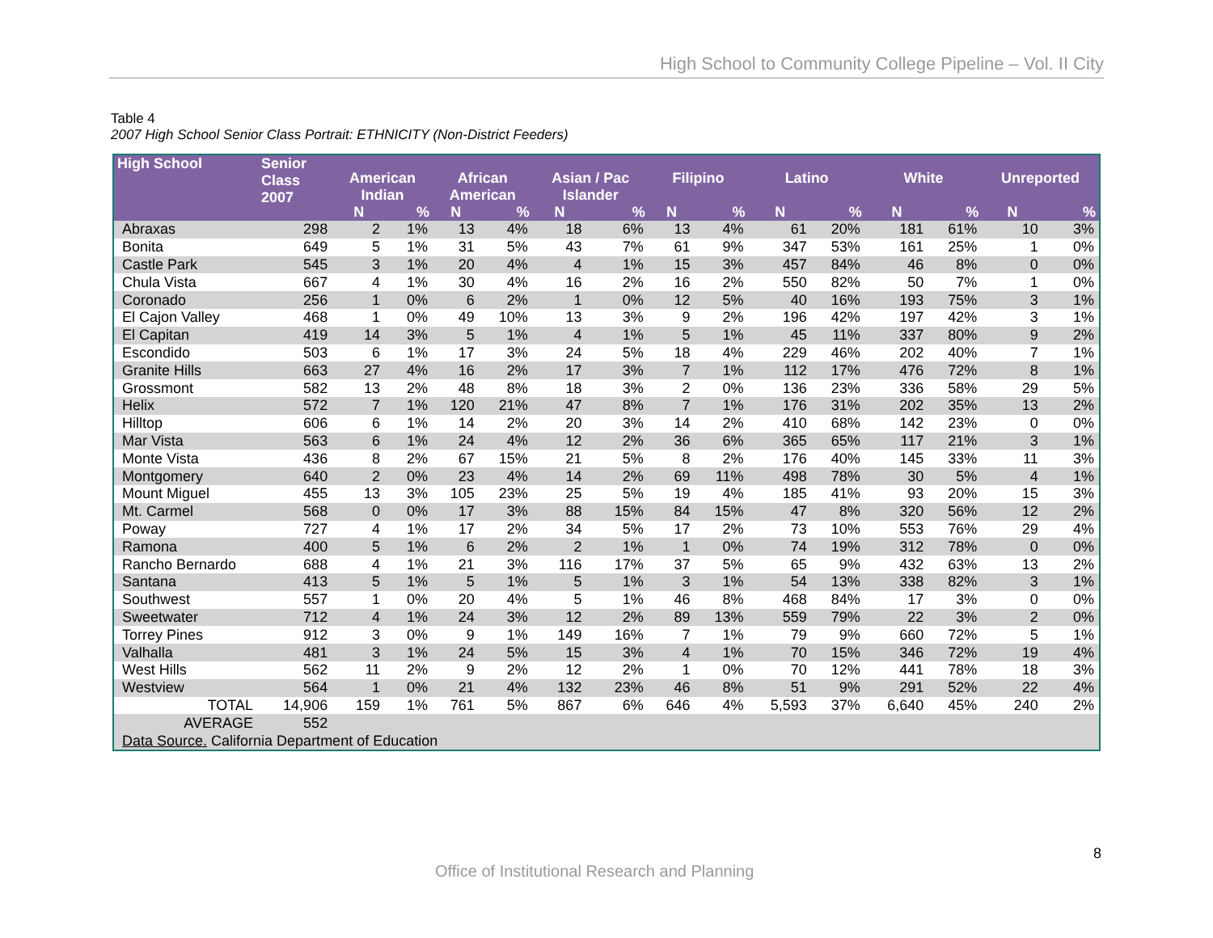High School to Community College Pipeline – Vol. II City
Table 4
2007 High School Senior Class Portrait: ETHNICITY (Non-District Feeders)
| High School | Senior Class 2007 | | | | | | | | | | | | | | |
| --- | --- | --- | --- | --- | --- | --- | --- | --- | --- | --- | --- | --- | --- | --- | --- |
| | | American Indian | | African American | | Asian / Pac Islander | | Filipino | | Latino | | White | | Unreported | |
| | | N | % | N | % | N | % | N | % | N | % | N | % | N | % |
| Abraxas | 298 | 2 | 1% | 13 | 4% | 18 | 6% | 13 | 4% | 61 | 20% | 181 | 61% | 10 | 3% |
| Bonita | 649 | 5 | 1% | 31 | 5% | 43 | 7% | 61 | 9% | 347 | 53% | 161 | 25% | 1 | 0% |
| Castle Park | 545 | 3 | 1% | 20 | 4% | 4 | 1% | 15 | 3% | 457 | 84% | 46 | 8% | 0 | 0% |
| Chula Vista | 667 | 4 | 1% | 30 | 4% | 16 | 2% | 16 | 2% | 550 | 82% | 50 | 7% | 1 | 0% |
| Coronado | 256 | 1 | 0% | 6 | 2% | 1 | 0% | 12 | 5% | 40 | 16% | 193 | 75% | 3 | 1% |
| El Cajon Valley | 468 | 1 | 0% | 49 | 10% | 13 | 3% | 9 | 2% | 196 | 42% | 197 | 42% | 3 | 1% |
| El Capitan | 419 | 14 | 3% | 5 | 1% | 4 | 1% | 5 | 1% | 45 | 11% | 337 | 80% | 9 | 2% |
| Escondido | 503 | 6 | 1% | 17 | 3% | 24 | 5% | 18 | 4% | 229 | 46% | 202 | 40% | 7 | 1% |
| Granite Hills | 663 | 27 | 4% | 16 | 2% | 17 | 3% | 7 | 1% | 112 | 17% | 476 | 72% | 8 | 1% |
| Grossmont | 582 | 13 | 2% | 48 | 8% | 18 | 3% | 2 | 0% | 136 | 23% | 336 | 58% | 29 | 5% |
| Helix | 572 | 7 | 1% | 120 | 21% | 47 | 8% | 7 | 1% | 176 | 31% | 202 | 35% | 13 | 2% |
| Hilltop | 606 | 6 | 1% | 14 | 2% | 20 | 3% | 14 | 2% | 410 | 68% | 142 | 23% | 0 | 0% |
| Mar Vista | 563 | 6 | 1% | 24 | 4% | 12 | 2% | 36 | 6% | 365 | 65% | 117 | 21% | 3 | 1% |
| Monte Vista | 436 | 8 | 2% | 67 | 15% | 21 | 5% | 8 | 2% | 176 | 40% | 145 | 33% | 11 | 3% |
| Montgomery | 640 | 2 | 0% | 23 | 4% | 14 | 2% | 69 | 11% | 498 | 78% | 30 | 5% | 4 | 1% |
| Mount Miguel | 455 | 13 | 3% | 105 | 23% | 25 | 5% | 19 | 4% | 185 | 41% | 93 | 20% | 15 | 3% |
| Mt. Carmel | 568 | 0 | 0% | 17 | 3% | 88 | 15% | 84 | 15% | 47 | 8% | 320 | 56% | 12 | 2% |
| Poway | 727 | 4 | 1% | 17 | 2% | 34 | 5% | 17 | 2% | 73 | 10% | 553 | 76% | 29 | 4% |
| Ramona | 400 | 5 | 1% | 6 | 2% | 2 | 1% | 1 | 0% | 74 | 19% | 312 | 78% | 0 | 0% |
| Rancho Bernardo | 688 | 4 | 1% | 21 | 3% | 116 | 17% | 37 | 5% | 65 | 9% | 432 | 63% | 13 | 2% |
| Santana | 413 | 5 | 1% | 5 | 1% | 5 | 1% | 3 | 1% | 54 | 13% | 338 | 82% | 3 | 1% |
| Southwest | 557 | 1 | 0% | 20 | 4% | 5 | 1% | 46 | 8% | 468 | 84% | 17 | 3% | 0 | 0% |
| Sweetwater | 712 | 4 | 1% | 24 | 3% | 12 | 2% | 89 | 13% | 559 | 79% | 22 | 3% | 2 | 0% |
| Torrey Pines | 912 | 3 | 0% | 9 | 1% | 149 | 16% | 7 | 1% | 79 | 9% | 660 | 72% | 5 | 1% |
| Valhalla | 481 | 3 | 1% | 24 | 5% | 15 | 3% | 4 | 1% | 70 | 15% | 346 | 72% | 19 | 4% |
| West Hills | 562 | 11 | 2% | 9 | 2% | 12 | 2% | 1 | 0% | 70 | 12% | 441 | 78% | 18 | 3% |
| Westview | 564 | 1 | 0% | 21 | 4% | 132 | 23% | 46 | 8% | 51 | 9% | 291 | 52% | 22 | 4% |
| TOTAL | 14,906 | 159 | 1% | 761 | 5% | 867 | 6% | 646 | 4% | 5,593 | 37% | 6,640 | 45% | 240 | 2% |
| AVERAGE | 552 | | | | | | | | | | | | | | |
| Data Source. California Department of Education | | | | | | | | | | | | | | | |
8
Office of Institutional Research and Planning